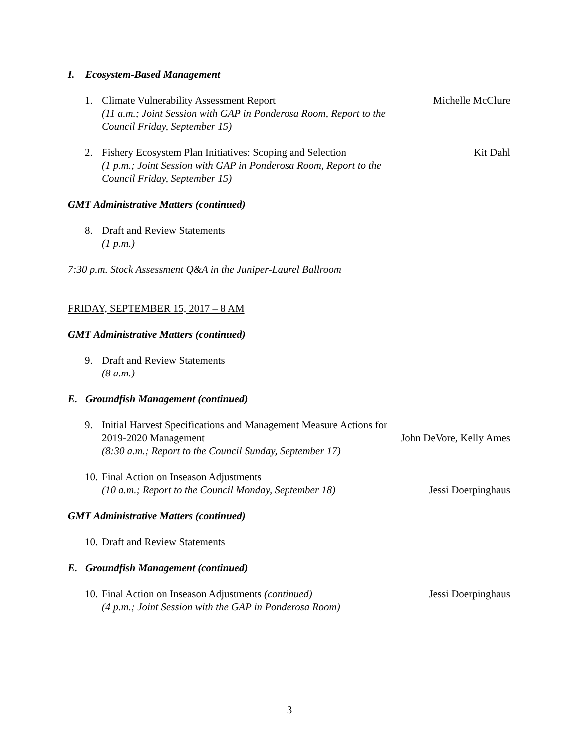I. Ecosystem-Based Management
1. Climate Vulnerability Assessment Report Michelle McClure
(11 a.m.; Joint Session with GAP in Ponderosa Room, Report to the
Council Friday, September 15)
2. Fishery Ecosystem Plan Initiatives: Scoping and Selection Kit Dahl
(1 p.m.; Joint Session with GAP in Ponderosa Room, Report to the
Council Friday, September 15)
GMT Administrative Matters (continued)
8. Draft and Review Statements
(1 p.m.)
7:30 p.m. Stock Assessment Q&A in the Juniper-Laurel Ballroom
FRIDAY, SEPTEMBER 15, 2017 – 8 AM
GMT Administrative Matters (continued)
9. Draft and Review Statements
(8 a.m.)
E. Groundfish Management (continued)
9. Initial Harvest Specifications and Management Measure Actions for
2019-2020 Management John DeVore, Kelly Ames
(8:30 a.m.; Report to the Council Sunday, September 17)
10.
Final Action on Inseason Adjustments
(10 a.m.; Report to the Council Monday, September 18) Jessi Doerpinghaus
GMT Administrative Matters (continued)
10.
Draft and Review Statements
E. Groundfish Management (continued)
10.
Final Action on Inseason Adjustments (continued) Jessi Doerpinghaus
(4 p.m.; Joint Session with the GAP in Ponderosa Room)
3